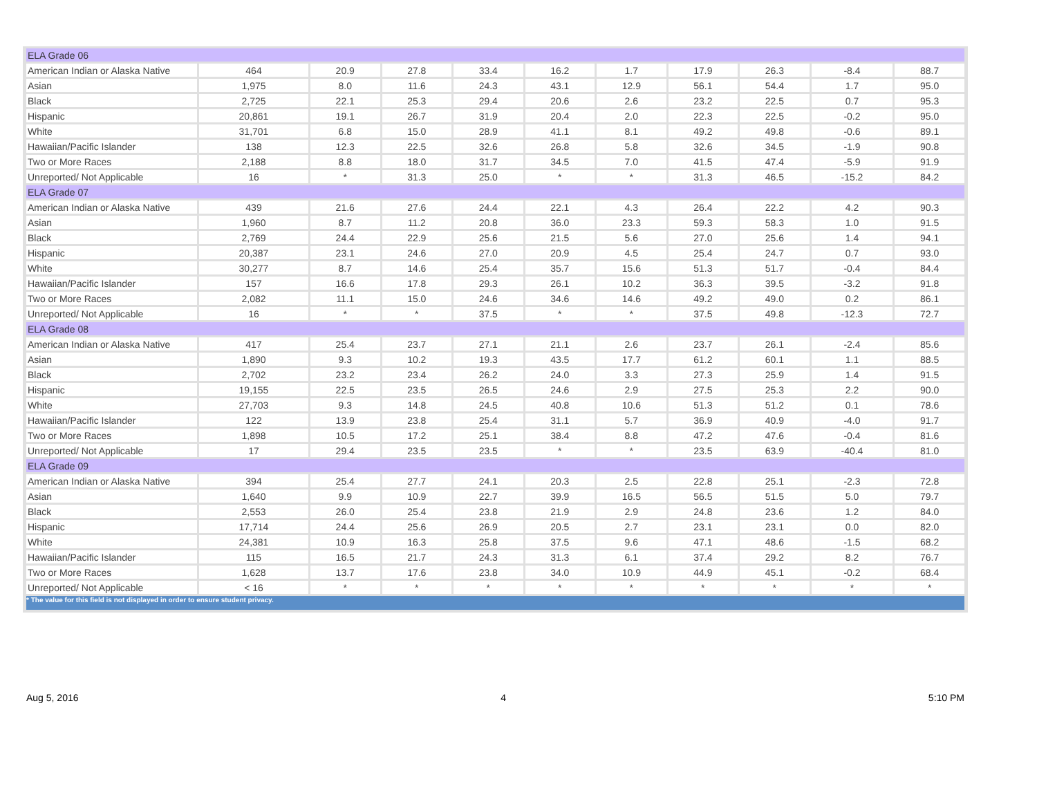| ELA Grade 06 | | | | | | | | | | |
| American Indian or Alaska Native | 464 | 20.9 | 27.8 | 33.4 | 16.2 | 1.7 | 17.9 | 26.3 | -8.4 | 88.7 |
| Asian | 1,975 | 8.0 | 11.6 | 24.3 | 43.1 | 12.9 | 56.1 | 54.4 | 1.7 | 95.0 |
| Black | 2,725 | 22.1 | 25.3 | 29.4 | 20.6 | 2.6 | 23.2 | 22.5 | 0.7 | 95.3 |
| Hispanic | 20,861 | 19.1 | 26.7 | 31.9 | 20.4 | 2.0 | 22.3 | 22.5 | -0.2 | 95.0 |
| White | 31,701 | 6.8 | 15.0 | 28.9 | 41.1 | 8.1 | 49.2 | 49.8 | -0.6 | 89.1 |
| Hawaiian/Pacific Islander | 138 | 12.3 | 22.5 | 32.6 | 26.8 | 5.8 | 32.6 | 34.5 | -1.9 | 90.8 |
| Two or More Races | 2,188 | 8.8 | 18.0 | 31.7 | 34.5 | 7.0 | 41.5 | 47.4 | -5.9 | 91.9 |
| Unreported/ Not Applicable | 16 | * | 31.3 | 25.0 | * | * | 31.3 | 46.5 | -15.2 | 84.2 |
| ELA Grade 07 | | | | | | | | | | |
| American Indian or Alaska Native | 439 | 21.6 | 27.6 | 24.4 | 22.1 | 4.3 | 26.4 | 22.2 | 4.2 | 90.3 |
| Asian | 1,960 | 8.7 | 11.2 | 20.8 | 36.0 | 23.3 | 59.3 | 58.3 | 1.0 | 91.5 |
| Black | 2,769 | 24.4 | 22.9 | 25.6 | 21.5 | 5.6 | 27.0 | 25.6 | 1.4 | 94.1 |
| Hispanic | 20,387 | 23.1 | 24.6 | 27.0 | 20.9 | 4.5 | 25.4 | 24.7 | 0.7 | 93.0 |
| White | 30,277 | 8.7 | 14.6 | 25.4 | 35.7 | 15.6 | 51.3 | 51.7 | -0.4 | 84.4 |
| Hawaiian/Pacific Islander | 157 | 16.6 | 17.8 | 29.3 | 26.1 | 10.2 | 36.3 | 39.5 | -3.2 | 91.8 |
| Two or More Races | 2,082 | 11.1 | 15.0 | 24.6 | 34.6 | 14.6 | 49.2 | 49.0 | 0.2 | 86.1 |
| Unreported/ Not Applicable | 16 | * | * | 37.5 | * | * | 37.5 | 49.8 | -12.3 | 72.7 |
| ELA Grade 08 | | | | | | | | | | |
| American Indian or Alaska Native | 417 | 25.4 | 23.7 | 27.1 | 21.1 | 2.6 | 23.7 | 26.1 | -2.4 | 85.6 |
| Asian | 1,890 | 9.3 | 10.2 | 19.3 | 43.5 | 17.7 | 61.2 | 60.1 | 1.1 | 88.5 |
| Black | 2,702 | 23.2 | 23.4 | 26.2 | 24.0 | 3.3 | 27.3 | 25.9 | 1.4 | 91.5 |
| Hispanic | 19,155 | 22.5 | 23.5 | 26.5 | 24.6 | 2.9 | 27.5 | 25.3 | 2.2 | 90.0 |
| White | 27,703 | 9.3 | 14.8 | 24.5 | 40.8 | 10.6 | 51.3 | 51.2 | 0.1 | 78.6 |
| Hawaiian/Pacific Islander | 122 | 13.9 | 23.8 | 25.4 | 31.1 | 5.7 | 36.9 | 40.9 | -4.0 | 91.7 |
| Two or More Races | 1,898 | 10.5 | 17.2 | 25.1 | 38.4 | 8.8 | 47.2 | 47.6 | -0.4 | 81.6 |
| Unreported/ Not Applicable | 17 | 29.4 | 23.5 | 23.5 | * | * | 23.5 | 63.9 | -40.4 | 81.0 |
| ELA Grade 09 | | | | | | | | | | |
| American Indian or Alaska Native | 394 | 25.4 | 27.7 | 24.1 | 20.3 | 2.5 | 22.8 | 25.1 | -2.3 | 72.8 |
| Asian | 1,640 | 9.9 | 10.9 | 22.7 | 39.9 | 16.5 | 56.5 | 51.5 | 5.0 | 79.7 |
| Black | 2,553 | 26.0 | 25.4 | 23.8 | 21.9 | 2.9 | 24.8 | 23.6 | 1.2 | 84.0 |
| Hispanic | 17,714 | 24.4 | 25.6 | 26.9 | 20.5 | 2.7 | 23.1 | 23.1 | 0.0 | 82.0 |
| White | 24,381 | 10.9 | 16.3 | 25.8 | 37.5 | 9.6 | 47.1 | 48.6 | -1.5 | 68.2 |
| Hawaiian/Pacific Islander | 115 | 16.5 | 21.7 | 24.3 | 31.3 | 6.1 | 37.4 | 29.2 | 8.2 | 76.7 |
| Two or More Races | 1,628 | 13.7 | 17.6 | 23.8 | 34.0 | 10.9 | 44.9 | 45.1 | -0.2 | 68.4 |
| Unreported/ Not Applicable | < 16 | * | * | * | * | * | * | * | * | * |
| * The value for this field is not displayed in order to ensure student privacy. | | | | | | | | | | |
Aug 5, 2016 4 5:10 PM